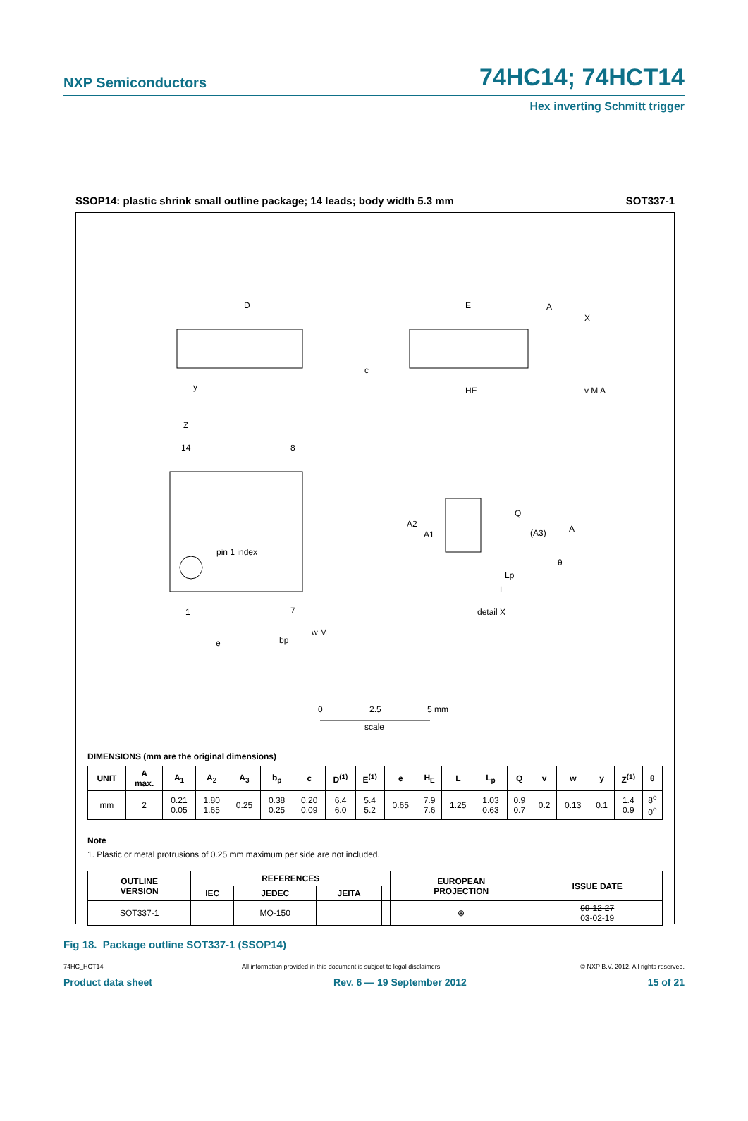NXP Semiconductors 74HC14; 74HCT14
Hex inverting Schmitt trigger
SSOP14: plastic shrink small outline package; 14 leads; body width 5.3 mm SOT337-1
D
E
A
X
c
HE
y
v M A
Z
14
8
pin 1 index
1
7
e
bp
w M
A2
A1
Q
(A3)
A
θ
Lp
L
detail X
0
2.5
5 mm
scale
DIMENSIONS (mm are the original dimensions)
| UNIT | A max. | A<sub>1</sub> | A<sub>2</sub> | A<sub>3</sub> | b<sub>p</sub> | c | D<sup>(1)</sup> | E<sup>(1)</sup> | e | H<sub>E</sub> | L | L<sub>p</sub> | Q | v | w | y | Z<sup>(1)</sup> | θ |
| --- | --- | --- | --- | --- | --- | --- | --- | --- | --- | --- | --- | --- | --- | --- | --- | --- | --- | --- |
| mm | 2 | 0.21 0.05 | 1.80 1.65 | 0.25 | 0.38 0.25 | 0.20 0.09 | 6.4 6.0 | 5.4 5.2 | 0.65 | 7.9 7.6 | 1.25 | 1.03 0.63 | 0.9 0.7 | 0.2 | 0.13 | 0.1 | 1.4 0.9 | 8<sup>o</sup> 0<sup>o</sup> |
Note
1. Plastic or metal protrusions of 0.25 mm maximum per side are not included.
| OUTLINE VERSION | REFERENCES | | | | EUROPEAN PROJECTION | ISSUE DATE |
| --- | --- | --- | --- | --- | --- | --- |
| | IEC | JEDEC | JEITA | | | |
| SOT337-1 | | MO-150 | | | ⊕ | 99-12-27 03-02-19 |
Fig 18. Package outline SOT337-1 (SSOP14)
74HC_HCT14 All information provided in this document is subject to legal disclaimers. © NXP B.V. 2012. All rights reserved.
Product data sheet Rev. 6 — 19 September 2012 15 of 21